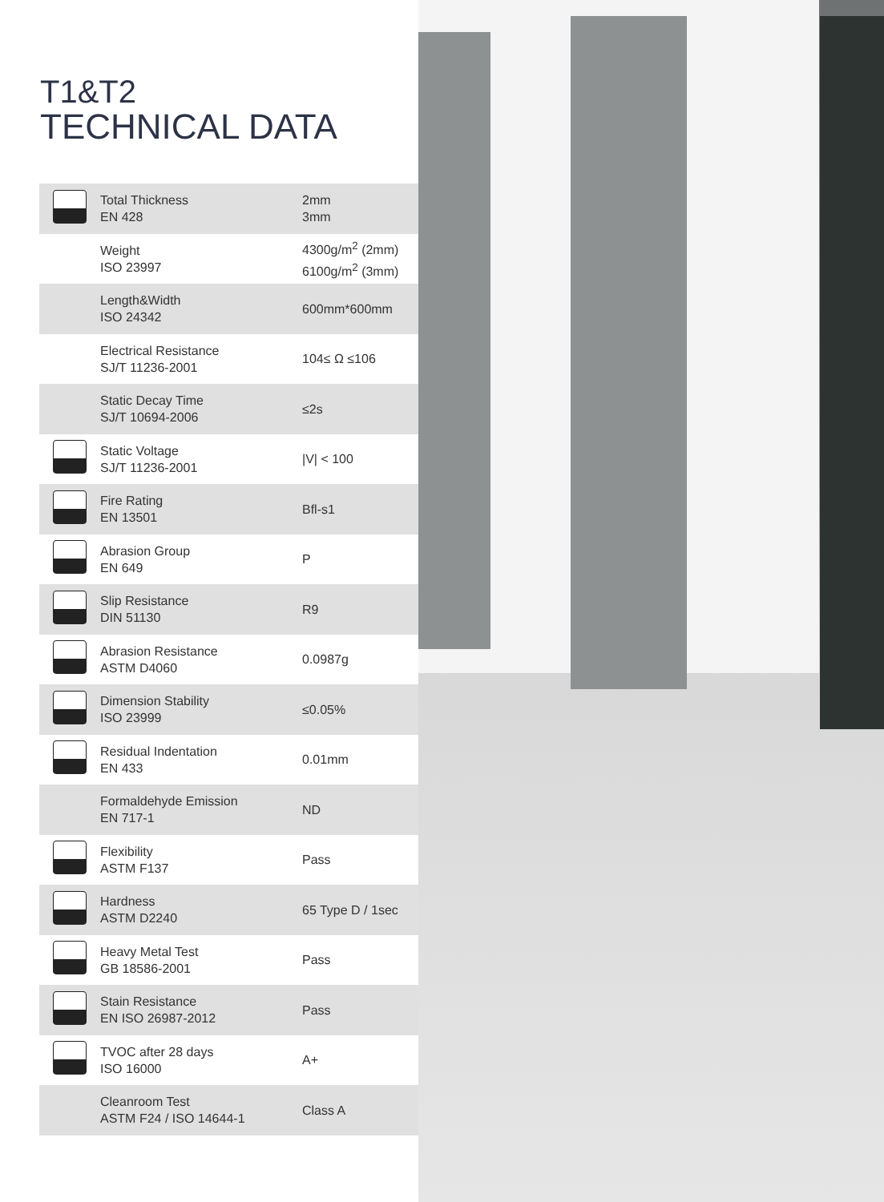T1&T2
TECHNICAL DATA
| | Total Thickness EN 428 | 2mm 3mm |
| | Weight ISO 23997 | 4300g/m<sup>2</sup> (2mm) 6100g/m<sup>2</sup> (3mm) |
| | Length&Width ISO 24342 | 600mm*600mm |
| | Electrical Resistance SJ/T 11236-2001 | 104≤ Ω ≤106 |
| | Static Decay Time SJ/T 10694-2006 | ≤2s |
| | Static Voltage SJ/T 11236-2001 | /V/ < 100 |
| | Fire Rating EN 13501 | Bfl-s1 |
| | Abrasion Group EN 649 | P |
| | Slip Resistance DIN 51130 | R9 |
| | Abrasion Resistance ASTM D4060 | 0.0987g |
| | Dimension Stability ISO 23999 | ≤0.05% |
| | Residual Indentation EN 433 | 0.01mm |
| | Formaldehyde Emission EN 717-1 | ND |
| | Flexibility ASTM F137 | Pass |
| | Hardness ASTM D2240 | 65 Type D / 1sec |
| | Heavy Metal Test GB 18586-2001 | Pass |
| | Stain Resistance EN ISO 26987-2012 | Pass |
| | TVOC after 28 days ISO 16000 | A+ |
| | Cleanroom Test ASTM F24 / ISO 14644-1 | Class A |